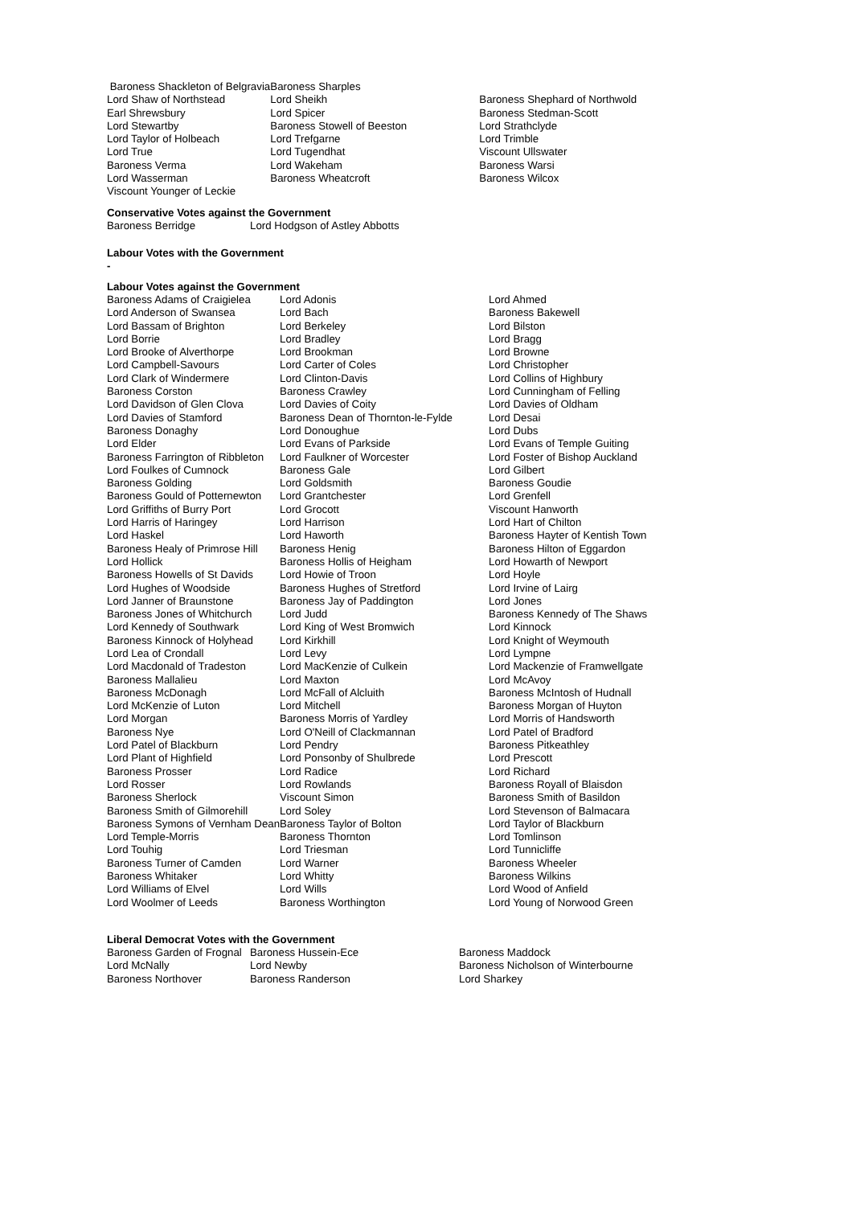| Baroness Shackleton of Belgravia | Baroness Sharples | |
| Lord Shaw of Northstead | Lord Sheikh | Baroness Shephard of Northwold |
| Earl Shrewsbury | Lord Spicer | Baroness Stedman-Scott |
| Lord Stewartby | Baroness Stowell of Beeston | Lord Strathclyde |
| Lord Taylor of Holbeach | Lord Trefgarne | Lord Trimble |
| Lord True | Lord Tugendhat | Viscount Ullswater |
| Baroness Verma | Lord Wakeham | Baroness Warsi |
| Lord Wasserman | Baroness Wheatcroft | Baroness Wilcox |
| Viscount Younger of Leckie | | |
Conservative Votes against the Government
| Baroness Berridge | Lord Hodgson of Astley Abbotts |
Labour Votes with the Government
-
Labour Votes against the Government
| Baroness Adams of Craigielea | Lord Adonis | Lord Ahmed |
| Lord Anderson of Swansea | Lord Bach | Baroness Bakewell |
| Lord Bassam of Brighton | Lord Berkeley | Lord Bilston |
| Lord Borrie | Lord Bradley | Lord Bragg |
| Lord Brooke of Alverthorpe | Lord Brookman | Lord Browne |
| Lord Campbell-Savours | Lord Carter of Coles | Lord Christopher |
| Lord Clark of Windermere | Lord Clinton-Davis | Lord Collins of Highbury |
| Baroness Corston | Baroness Crawley | Lord Cunningham of Felling |
| Lord Davidson of Glen Clova | Lord Davies of Coity | Lord Davies of Oldham |
| Lord Davies of Stamford | Baroness Dean of Thornton-le-Fylde | Lord Desai |
| Baroness Donaghy | Lord Donoughue | Lord Dubs |
| Lord Elder | Lord Evans of Parkside | Lord Evans of Temple Guiting |
| Baroness Farrington of Ribbleton | Lord Faulkner of Worcester | Lord Foster of Bishop Auckland |
| Lord Foulkes of Cumnock | Baroness Gale | Lord Gilbert |
| Baroness Golding | Lord Goldsmith | Baroness Goudie |
| Baroness Gould of Potternewton | Lord Grantchester | Lord Grenfell |
| Lord Griffiths of Burry Port | Lord Grocott | Viscount Hanworth |
| Lord Harris of Haringey | Lord Harrison | Lord Hart of Chilton |
| Lord Haskel | Lord Haworth | Baroness Hayter of Kentish Town |
| Baroness Healy of Primrose Hill | Baroness Henig | Baroness Hilton of Eggardon |
| Lord Hollick | Baroness Hollis of Heigham | Lord Howarth of Newport |
| Baroness Howells of St Davids | Lord Howie of Troon | Lord Hoyle |
| Lord Hughes of Woodside | Baroness Hughes of Stretford | Lord Irvine of Lairg |
| Lord Janner of Braunstone | Baroness Jay of Paddington | Lord Jones |
| Baroness Jones of Whitchurch | Lord Judd | Baroness Kennedy of The Shaws |
| Lord Kennedy of Southwark | Lord King of West Bromwich | Lord Kinnock |
| Baroness Kinnock of Holyhead | Lord Kirkhill | Lord Knight of Weymouth |
| Lord Lea of Crondall | Lord Levy | Lord Lympne |
| Lord Macdonald of Tradeston | Lord MacKenzie of Culkein | Lord Mackenzie of Framwellgate |
| Baroness Mallalieu | Lord Maxton | Lord McAvoy |
| Baroness McDonagh | Lord McFall of Alcluith | Baroness McIntosh of Hudnall |
| Lord McKenzie of Luton | Lord Mitchell | Baroness Morgan of Huyton |
| Lord Morgan | Baroness Morris of Yardley | Lord Morris of Handsworth |
| Baroness Nye | Lord O'Neill of Clackmannan | Lord Patel of Bradford |
| Lord Patel of Blackburn | Lord Pendry | Baroness Pitkeathley |
| Lord Plant of Highfield | Lord Ponsonby of Shulbrede | Lord Prescott |
| Baroness Prosser | Lord Radice | Lord Richard |
| Lord Rosser | Lord Rowlands | Baroness Royall of Blaisdon |
| Baroness Sherlock | Viscount Simon | Baroness Smith of Basildon |
| Baroness Smith of Gilmorehill | Lord Soley | Lord Stevenson of Balmacara |
| Baroness Symons of Vernham Dean | Baroness Taylor of Bolton | Lord Taylor of Blackburn |
| Lord Temple-Morris | Baroness Thornton | Lord Tomlinson |
| Lord Touhig | Lord Triesman | Lord Tunnicliffe |
| Baroness Turner of Camden | Lord Warner | Baroness Wheeler |
| Baroness Whitaker | Lord Whitty | Baroness Wilkins |
| Lord Williams of Elvel | Lord Wills | Lord Wood of Anfield |
| Lord Woolmer of Leeds | Baroness Worthington | Lord Young of Norwood Green |
Liberal Democrat Votes with the Government
| Baroness Garden of Frognal | Baroness Hussein-Ece | Baroness Maddock |
| Lord McNally | Lord Newby | Baroness Nicholson of Winterbourne |
| Baroness Northover | Baroness Randerson | Lord Sharkey |